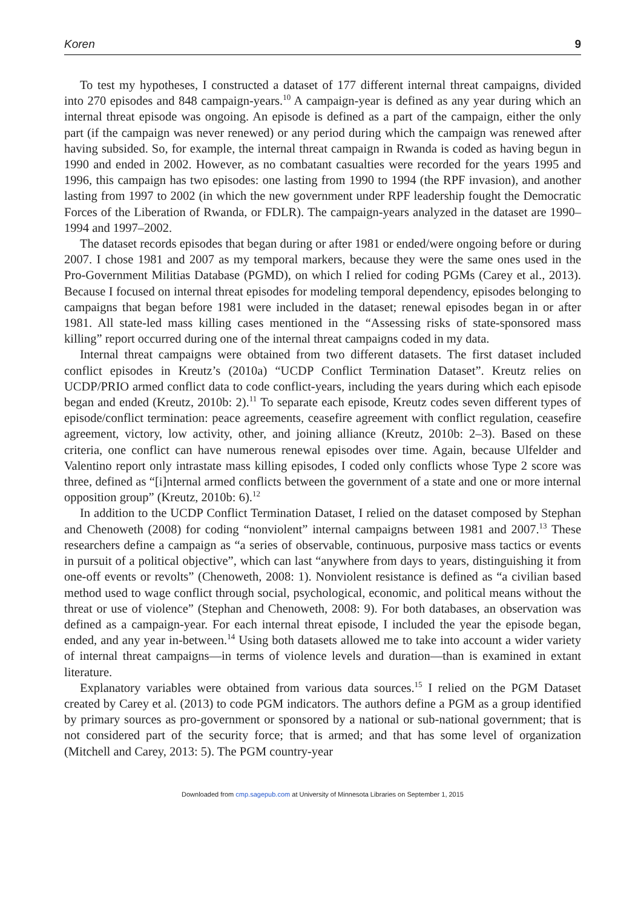Koren 9
To test my hypotheses, I constructed a dataset of 177 different internal threat campaigns, divided into 270 episodes and 848 campaign-years.<sup>10</sup> A campaign-year is defined as any year during which an internal threat episode was ongoing. An episode is defined as a part of the campaign, either the only part (if the campaign was never renewed) or any period during which the campaign was renewed after having subsided. So, for example, the internal threat campaign in Rwanda is coded as having begun in 1990 and ended in 2002. However, as no combatant casualties were recorded for the years 1995 and 1996, this campaign has two episodes: one lasting from 1990 to 1994 (the RPF invasion), and another lasting from 1997 to 2002 (in which the new government under RPF leadership fought the Democratic Forces of the Liberation of Rwanda, or FDLR). The campaign-years analyzed in the dataset are 1990–1994 and 1997–2002.
The dataset records episodes that began during or after 1981 or ended/were ongoing before or during 2007. I chose 1981 and 2007 as my temporal markers, because they were the same ones used in the Pro-Government Militias Database (PGMD), on which I relied for coding PGMs (Carey et al., 2013). Because I focused on internal threat episodes for modeling temporal dependency, episodes belonging to campaigns that began before 1981 were included in the dataset; renewal episodes began in or after 1981. All state-led mass killing cases mentioned in the “Assessing risks of state-sponsored mass killing” report occurred during one of the internal threat campaigns coded in my data.
Internal threat campaigns were obtained from two different datasets. The first dataset included conflict episodes in Kreutz’s (2010a) “UCDP Conflict Termination Dataset”. Kreutz relies on UCDP/PRIO armed conflict data to code conflict-years, including the years during which each episode began and ended (Kreutz, 2010b: 2).<sup>11</sup> To separate each episode, Kreutz codes seven different types of episode/conflict termination: peace agreements, ceasefire agreement with conflict regulation, ceasefire agreement, victory, low activity, other, and joining alliance (Kreutz, 2010b: 2–3). Based on these criteria, one conflict can have numerous renewal episodes over time. Again, because Ulfelder and Valentino report only intrastate mass killing episodes, I coded only conflicts whose Type 2 score was three, defined as “[i]nternal armed conflicts between the government of a state and one or more internal opposition group” (Kreutz, 2010b: 6).<sup>12</sup>
In addition to the UCDP Conflict Termination Dataset, I relied on the dataset composed by Stephan and Chenoweth (2008) for coding “nonviolent” internal campaigns between 1981 and 2007.<sup>13</sup> These researchers define a campaign as “a series of observable, continuous, purposive mass tactics or events in pursuit of a political objective”, which can last “anywhere from days to years, distinguishing it from one-off events or revolts” (Chenoweth, 2008: 1). Nonviolent resistance is defined as “a civilian based method used to wage conflict through social, psychological, economic, and political means without the threat or use of violence” (Stephan and Chenoweth, 2008: 9). For both databases, an observation was defined as a campaign-year. For each internal threat episode, I included the year the episode began, ended, and any year in-between.<sup>14</sup> Using both datasets allowed me to take into account a wider variety of internal threat campaigns—in terms of violence levels and duration—than is examined in extant literature.
Explanatory variables were obtained from various data sources.<sup>15</sup> I relied on the PGM Dataset created by Carey et al. (2013) to code PGM indicators. The authors define a PGM as a group identified by primary sources as pro-government or sponsored by a national or sub-national government; that is not considered part of the security force; that is armed; and that has some level of organization (Mitchell and Carey, 2013: 5). The PGM country-year
Downloaded from cmp.sagepub.com at University of Minnesota Libraries on September 1, 2015